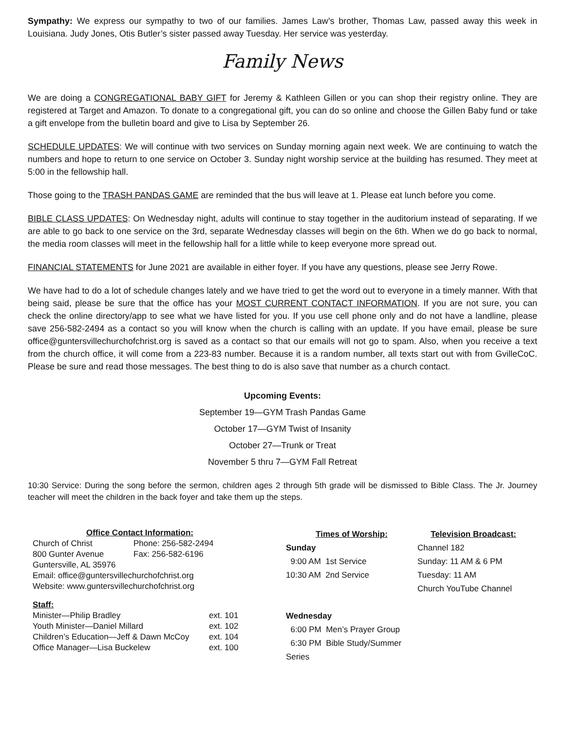Sympathy: We express our sympathy to two of our families. James Law’s brother, Thomas Law, passed away this week in Louisiana. Judy Jones, Otis Butler’s sister passed away Tuesday. Her service was yesterday.
Family News
We are doing a CONGREGATIONAL BABY GIFT for Jeremy & Kathleen Gillen or you can shop their registry online. They are registered at Target and Amazon. To donate to a congregational gift, you can do so online and choose the Gillen Baby fund or take a gift envelope from the bulletin board and give to Lisa by September 26.
SCHEDULE UPDATES: We will continue with two services on Sunday morning again next week. We are continuing to watch the numbers and hope to return to one service on October 3. Sunday night worship service at the building has resumed. They meet at 5:00 in the fellowship hall.
Those going to the TRASH PANDAS GAME are reminded that the bus will leave at 1. Please eat lunch before you come.
BIBLE CLASS UPDATES: On Wednesday night, adults will continue to stay together in the auditorium instead of separating. If we are able to go back to one service on the 3rd, separate Wednesday classes will begin on the 6th. When we do go back to normal, the media room classes will meet in the fellowship hall for a little while to keep everyone more spread out.
FINANCIAL STATEMENTS for June 2021 are available in either foyer. If you have any questions, please see Jerry Rowe.
We have had to do a lot of schedule changes lately and we have tried to get the word out to everyone in a timely manner. With that being said, please be sure that the office has your MOST CURRENT CONTACT INFORMATION. If you are not sure, you can check the online directory/app to see what we have listed for you. If you use cell phone only and do not have a landline, please save 256-582-2494 as a contact so you will know when the church is calling with an update. If you have email, please be sure office@guntersvillechurchofchrist.org is saved as a contact so that our emails will not go to spam. Also, when you receive a text from the church office, it will come from a 223-83 number. Because it is a random number, all texts start out with from GvilleCoC. Please be sure and read those messages. The best thing to do is also save that number as a church contact.
Upcoming Events:
September 19—GYM Trash Pandas Game
October 17—GYM Twist of Insanity
October 27—Trunk or Treat
November 5 thru 7—GYM Fall Retreat
10:30 Service: During the song before the sermon, children ages 2 through 5th grade will be dismissed to Bible Class. The Jr. Journey teacher will meet the children in the back foyer and take them up the steps.
| Office Contact Information: | |
| --- | --- |
| Church of Christ | Phone: 256-582-2494 |
| 800 Gunter Avenue | Fax: 256-582-6196 |
| Guntersville, AL 35976 | |
| Email: office@guntersvillechurchofchrist.org | |
| Website: www.guntersvillechurchofchrist.org | |
| Staff: | |
| --- | --- |
| Minister—Philip Bradley | ext. 101 |
| Youth Minister—Daniel Millard | ext. 102 |
| Children’s Education—Jeff & Dawn McCoy | ext. 104 |
| Office Manager—Lisa Buckelew | ext. 100 |
Times of Worship:
Sunday
9:00 AM 1st Service
10:30 AM 2nd Service
Wednesday
6:00 PM Men’s Prayer Group
6:30 PM Bible Study/Summer Series
Television Broadcast:
Channel 182
Sunday: 11 AM & 6 PM
Tuesday: 11 AM
Church YouTube Channel